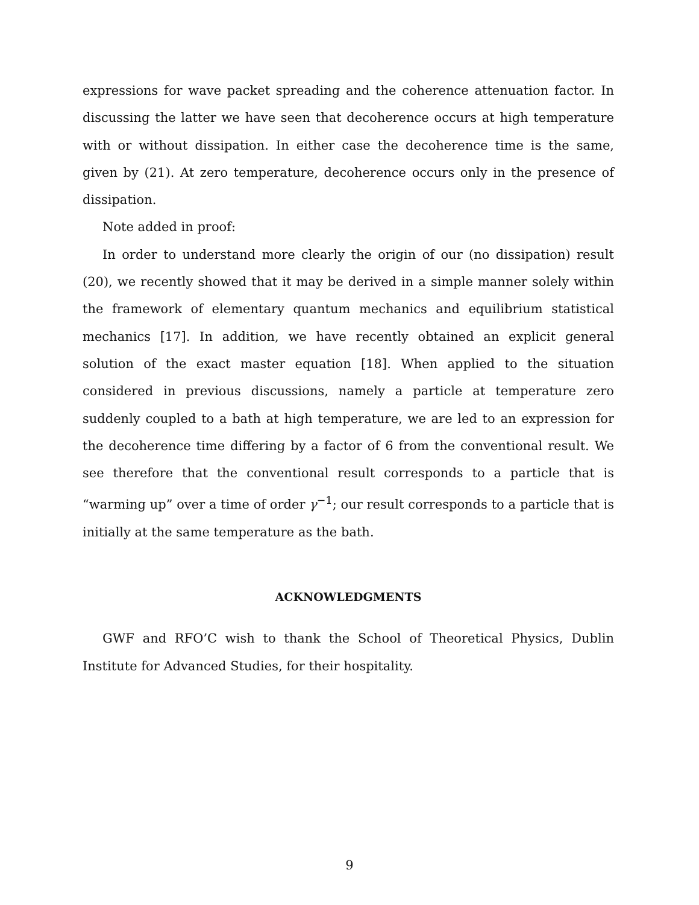expressions for wave packet spreading and the coherence attenuation factor. In discussing the latter we have seen that decoherence occurs at high temperature with or without dissipation. In either case the decoherence time is the same, given by (21). At zero temperature, decoherence occurs only in the presence of dissipation.
Note added in proof:
In order to understand more clearly the origin of our (no dissipation) result (20), we recently showed that it may be derived in a simple manner solely within the framework of elementary quantum mechanics and equilibrium statistical mechanics [17]. In addition, we have recently obtained an explicit general solution of the exact master equation [18]. When applied to the situation considered in previous discussions, namely a particle at temperature zero suddenly coupled to a bath at high temperature, we are led to an expression for the decoherence time differing by a factor of 6 from the conventional result. We see therefore that the conventional result corresponds to a particle that is “warming up” over a time of order γ<sup>−1</sup>; our result corresponds to a particle that is initially at the same temperature as the bath.
ACKNOWLEDGMENTS
GWF and RFO’C wish to thank the School of Theoretical Physics, Dublin Institute for Advanced Studies, for their hospitality.
9